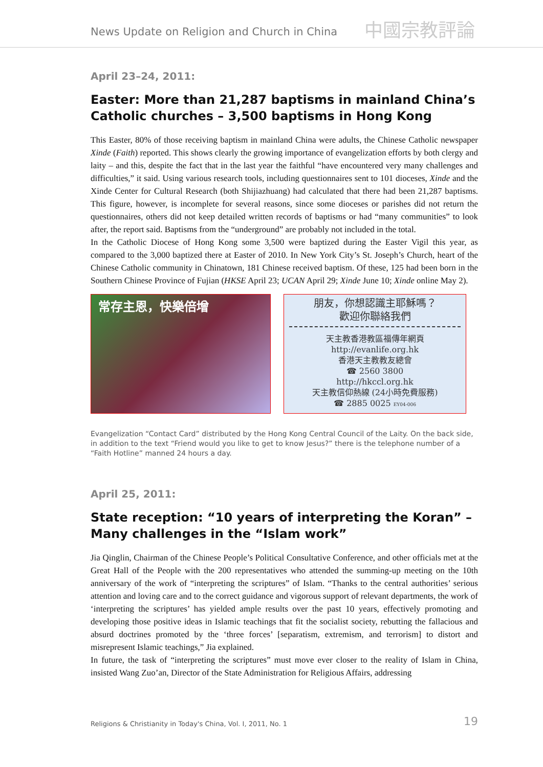News Update on Religion and Church in China 中國宗教評論
April 23–24, 2011:
Easter: More than 21,287 baptisms in mainland China’s Catholic churches – 3,500 baptisms in Hong Kong
This Easter, 80% of those receiving baptism in mainland China were adults, the Chinese Catholic newspaper Xinde (Faith) reported. This shows clearly the growing importance of evangelization efforts by both clergy and laity – and this, despite the fact that in the last year the faithful “have encountered very many challenges and difficulties,” it said. Using various research tools, including questionnaires sent to 101 dioceses, Xinde and the Xinde Center for Cultural Research (both Shijiazhuang) had calculated that there had been 21,287 baptisms. This figure, however, is incomplete for several reasons, since some dioceses or parishes did not return the questionnaires, others did not keep detailed written records of baptisms or had “many communities” to look after, the report said. Baptisms from the “underground” are probably not included in the total.
In the Catholic Diocese of Hong Kong some 3,500 were baptized during the Easter Vigil this year, as compared to the 3,000 baptized there at Easter of 2010. In New York City’s St. Joseph’s Church, heart of the Chinese Catholic community in Chinatown, 181 Chinese received baptism. Of these, 125 had been born in the Southern Chinese Province of Fujian (HKSE April 23; UCAN April 29; Xinde June 10; Xinde online May 2).
常存主恩，快樂倍增
朋友，你想認識主耶穌嗎？
歡迎你聯絡我們
天主教香港教區福傳年網頁
http://evanlife.org.hk
香港天主教教友總會
☎ 2560 3800
http://hkccl.org.hk
天主教信仰熱線 (24小時免費服務)
☎ 2885 0025 EY04-006
Evangelization “Contact Card” distributed by the Hong Kong Central Council of the Laity. On the back side, in addition to the text “Friend would you like to get to know Jesus?” there is the telephone number of a “Faith Hotline” manned 24 hours a day.
April 25, 2011:
State reception: “10 years of interpreting the Koran” –
Many challenges in the “Islam work”
Jia Qinglin, Chairman of the Chinese People’s Political Consultative Conference, and other officials met at the Great Hall of the People with the 200 representatives who attended the summing-up meeting on the 10th anniversary of the work of “interpreting the scriptures” of Islam. “Thanks to the central authorities’ serious attention and loving care and to the correct guidance and vigorous support of relevant departments, the work of ‘interpreting the scriptures’ has yielded ample results over the past 10 years, effectively promoting and developing those positive ideas in Islamic teachings that fit the socialist society, rebutting the fallacious and absurd doctrines promoted by the ‘three forces’ [separatism, extremism, and terrorism] to distort and misrepresent Islamic teachings,” Jia explained.
In future, the task of “interpreting the scriptures” must move ever closer to the reality of Islam in China, insisted Wang Zuo’an, Director of the State Administration for Religious Affairs, addressing
Religions & Christianity in Today's China, Vol. I, 2011, No. 1 19